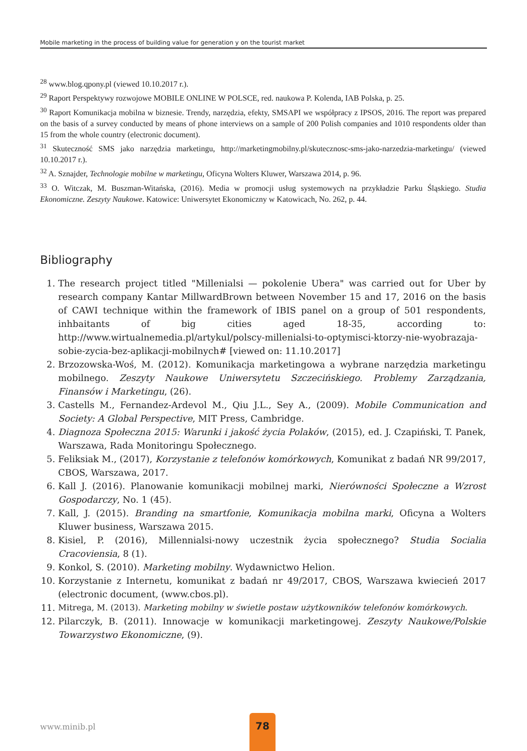Mobile marketing in the process of building value for generation y on the tourist market
<sup>28</sup> www.blog.qpony.pl (viewed 10.10.2017 r.).
<sup>29</sup> Raport Perspektywy rozwojowe MOBILE ONLINE W POLSCE, red. naukowa P. Kolenda, IAB Polska, p. 25.
<sup>30</sup> Raport Komunikacja mobilna w biznesie. Trendy, narzędzia, efekty, SMSAPI we współpracy z IPSOS, 2016. The report was prepared on the basis of a survey conducted by means of phone interviews on a sample of 200 Polish companies and 1010 respondents older than 15 from the whole country (electronic document).
<sup>31</sup> Skuteczność SMS jako narzędzia marketingu, http://marketingmobilny.pl/skutecznosc-sms-jako-narzedzia-marketingu/ (viewed 10.10.2017 r.).
<sup>32</sup> A. Sznajder, Technologie mobilne w marketingu, Oficyna Wolters Kluwer, Warszawa 2014, p. 96.
<sup>33</sup> O. Witczak, M. Buszman-Witańska, (2016). Media w promocji usług systemowych na przykładzie Parku Śląskiego. Studia Ekonomiczne. Zeszyty Naukowe. Katowice: Uniwersytet Ekonomiczny w Katowicach, No. 262, p. 44.
Bibliography
1. The research project titled "Millenialsi — pokolenie Ubera" was carried out for Uber by research company Kantar MillwardBrown between November 15 and 17, 2016 on the basis of CAWI technique within the framework of IBIS panel on a group of 501 respondents, inhbaitants of big cities aged 18-35, according to: http://www.wirtualnemedia.pl/artykul/polscy-millenialsi-to-optymisci-ktorzy-nie-wyobrazaja-sobie-zycia-bez-aplikacji-mobilnych# [viewed on: 11.10.2017]
2. Brzozowska-Woś, M. (2012). Komunikacja marketingowa a wybrane narzędzia marketingu mobilnego. Zeszyty Naukowe Uniwersytetu Szczecińskiego. Problemy Zarządzania, Finansów i Marketingu, (26).
3. Castells M., Fernandez-Ardevol M., Qiu J.L., Sey A., (2009). Mobile Communication and Society: A Global Perspective, MIT Press, Cambridge.
4. Diagnoza Społeczna 2015: Warunki i jakość życia Polaków, (2015), ed. J. Czapiński, T. Panek, Warszawa, Rada Monitoringu Społecznego.
5. Feliksiak M., (2017), Korzystanie z telefonów komórkowych, Komunikat z badań NR 99/2017, CBOS, Warszawa, 2017.
6. Kall J. (2016). Planowanie komunikacji mobilnej marki, Nierówności Społeczne a Wzrost Gospodarczy, No. 1 (45).
7. Kall, J. (2015). Branding na smartfonie, Komunikacja mobilna marki, Oficyna a Wolters Kluwer business, Warszawa 2015.
8. Kisiel, P. (2016), Millennialsi-nowy uczestnik życia społecznego? Studia Socialia Cracoviensia, 8 (1).
9. Konkol, S. (2010). Marketing mobilny. Wydawnictwo Helion.
10. Korzystanie z Internetu, komunikat z badań nr 49/2017, CBOS, Warszawa kwiecień 2017 (electronic document, (www.cbos.pl).
11. Mitrega, M. (2013). Marketing mobilny w świetle postaw użytkowników telefonów komórkowych.
12. Pilarczyk, B. (2011). Innowacje w komunikacji marketingowej. Zeszyty Naukowe/Polskie Towarzystwo Ekonomiczne, (9).
www.minib.pl
78